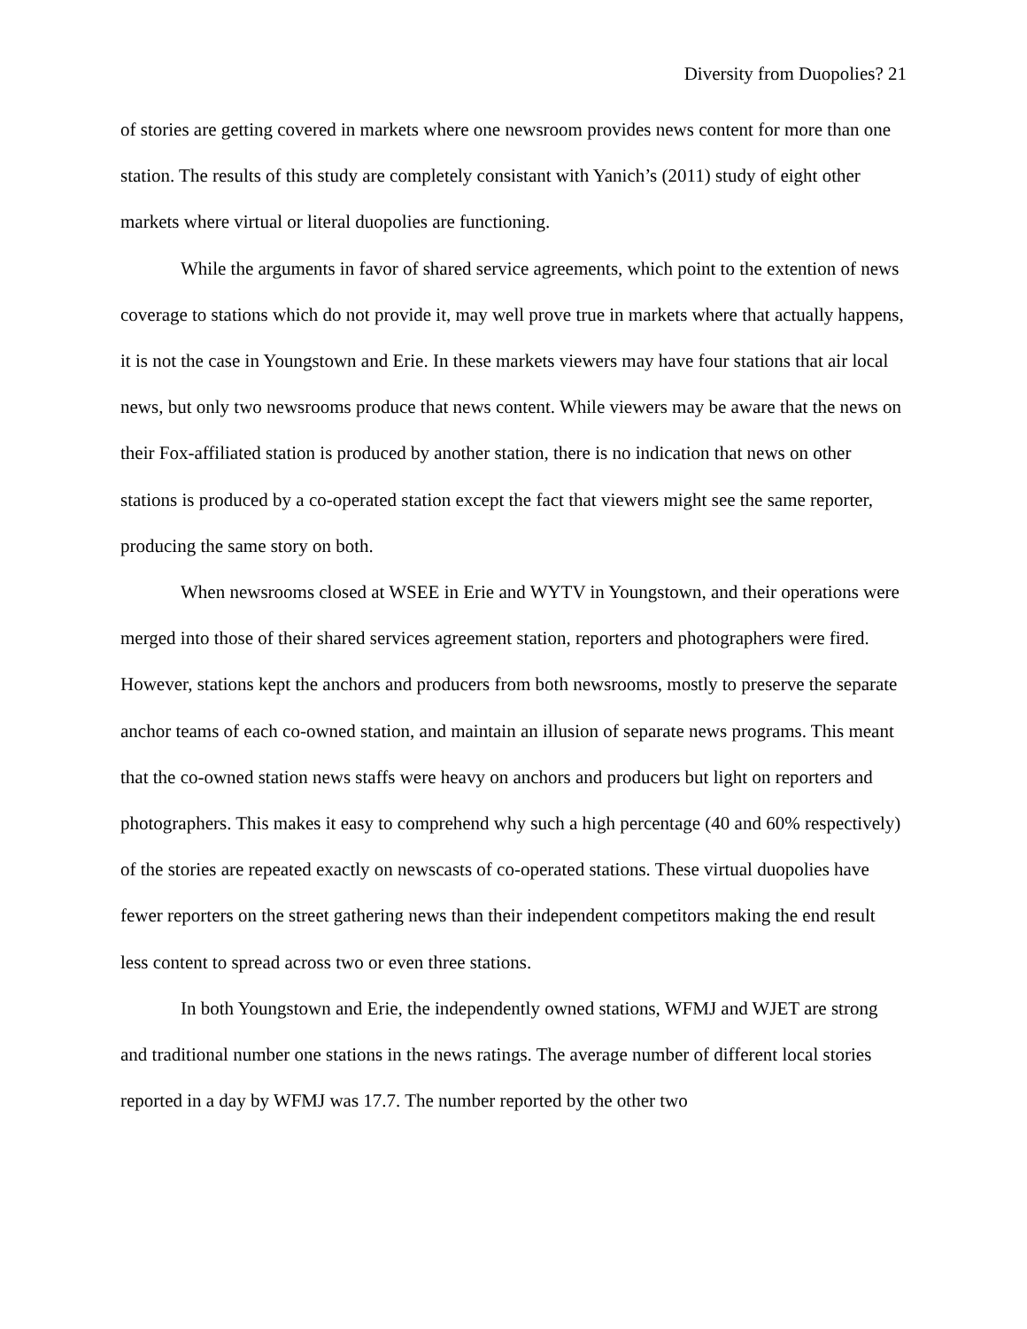Diversity from Duopolies? 21
of stories are getting covered in markets where one newsroom provides news content for more than one station. The results of this study are completely consistant with Yanich’s (2011) study of eight other markets where virtual or literal duopolies are functioning.
While the arguments in favor of shared service agreements, which point to the extention of news coverage to stations which do not provide it, may well prove true in markets where that actually happens, it is not the case in Youngstown and Erie. In these markets viewers may have four stations that air local news, but only two newsrooms produce that news content. While viewers may be aware that the news on their Fox-affiliated station is produced by another station, there is no indication that news on other stations is produced by a co-operated station except the fact that viewers might see the same reporter, producing the same story on both.
When newsrooms closed at WSEE in Erie and WYTV in Youngstown, and their operations were merged into those of their shared services agreement station, reporters and photographers were fired. However, stations kept the anchors and producers from both newsrooms, mostly to preserve the separate anchor teams of each co-owned station, and maintain an illusion of separate news programs. This meant that the co-owned station news staffs were heavy on anchors and producers but light on reporters and photographers. This makes it easy to comprehend why such a high percentage (40 and 60% respectively) of the stories are repeated exactly on newscasts of co-operated stations. These virtual duopolies have fewer reporters on the street gathering news than their independent competitors making the end result less content to spread across two or even three stations.
In both Youngstown and Erie, the independently owned stations, WFMJ and WJET are strong and traditional number one stations in the news ratings. The average number of different local stories reported in a day by WFMJ was 17.7. The number reported by the other two